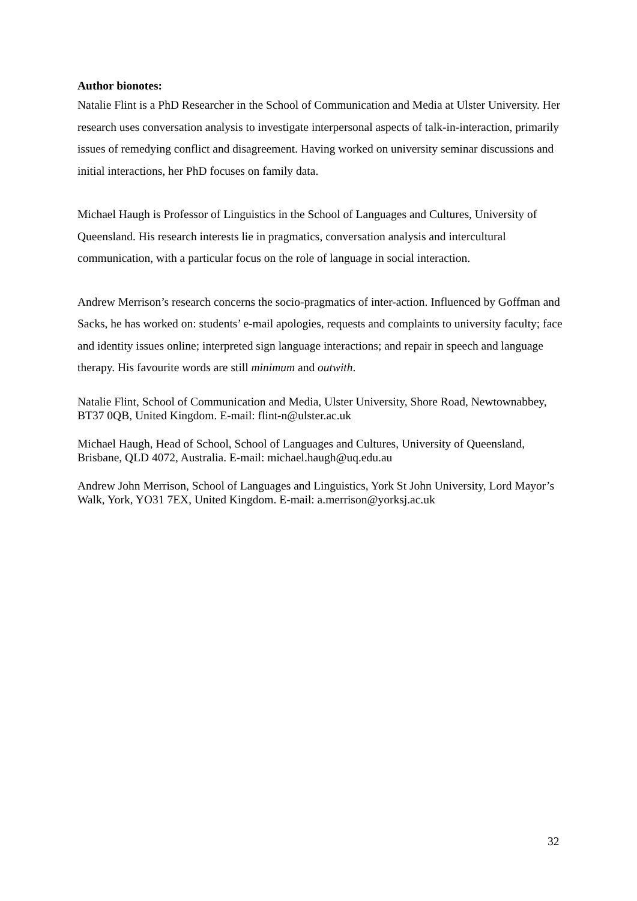Author bionotes:
Natalie Flint is a PhD Researcher in the School of Communication and Media at Ulster University. Her research uses conversation analysis to investigate interpersonal aspects of talk-in-interaction, primarily issues of remedying conflict and disagreement. Having worked on university seminar discussions and initial interactions, her PhD focuses on family data.
Michael Haugh is Professor of Linguistics in the School of Languages and Cultures, University of Queensland. His research interests lie in pragmatics, conversation analysis and intercultural communication, with a particular focus on the role of language in social interaction.
Andrew Merrison’s research concerns the socio-pragmatics of inter-action. Influenced by Goffman and Sacks, he has worked on: students’ e-mail apologies, requests and complaints to university faculty; face and identity issues online; interpreted sign language interactions; and repair in speech and language therapy. His favourite words are still minimum and outwith.
Natalie Flint, School of Communication and Media, Ulster University, Shore Road, Newtownabbey, BT37 0QB, United Kingdom. E-mail: flint-n@ulster.ac.uk
Michael Haugh, Head of School, School of Languages and Cultures, University of Queensland, Brisbane, QLD 4072, Australia. E-mail: michael.haugh@uq.edu.au
Andrew John Merrison, School of Languages and Linguistics, York St John University, Lord Mayor’s Walk, York, YO31 7EX, United Kingdom. E-mail: a.merrison@yorksj.ac.uk
32